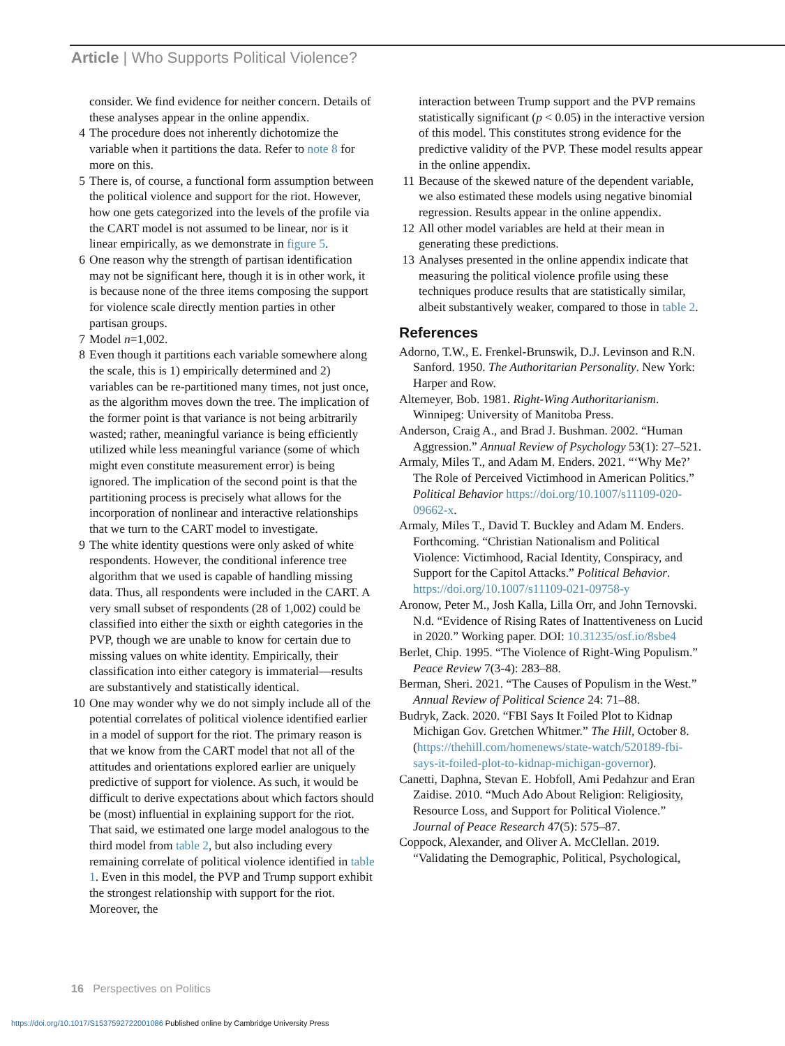Article | Who Supports Political Violence?
consider. We find evidence for neither concern. Details of these analyses appear in the online appendix.
4 The procedure does not inherently dichotomize the variable when it partitions the data. Refer to note 8 for more on this.
5 There is, of course, a functional form assumption between the political violence and support for the riot. However, how one gets categorized into the levels of the profile via the CART model is not assumed to be linear, nor is it linear empirically, as we demonstrate in figure 5.
6 One reason why the strength of partisan identification may not be significant here, though it is in other work, it is because none of the three items composing the support for violence scale directly mention parties in other partisan groups.
7 Model n=1,002.
8 Even though it partitions each variable somewhere along the scale, this is 1) empirically determined and 2) variables can be re-partitioned many times, not just once, as the algorithm moves down the tree. The implication of the former point is that variance is not being arbitrarily wasted; rather, meaningful variance is being efficiently utilized while less meaningful variance (some of which might even constitute measurement error) is being ignored. The implication of the second point is that the partitioning process is precisely what allows for the incorporation of nonlinear and interactive relationships that we turn to the CART model to investigate.
9 The white identity questions were only asked of white respondents. However, the conditional inference tree algorithm that we used is capable of handling missing data. Thus, all respondents were included in the CART. A very small subset of respondents (28 of 1,002) could be classified into either the sixth or eighth categories in the PVP, though we are unable to know for certain due to missing values on white identity. Empirically, their classification into either category is immaterial—results are substantively and statistically identical.
10 One may wonder why we do not simply include all of the potential correlates of political violence identified earlier in a model of support for the riot. The primary reason is that we know from the CART model that not all of the attitudes and orientations explored earlier are uniquely predictive of support for violence. As such, it would be difficult to derive expectations about which factors should be (most) influential in explaining support for the riot. That said, we estimated one large model analogous to the third model from table 2, but also including every remaining correlate of political violence identified in table 1. Even in this model, the PVP and Trump support exhibit the strongest relationship with support for the riot. Moreover, the
interaction between Trump support and the PVP remains statistically significant (p < 0.05) in the interactive version of this model. This constitutes strong evidence for the predictive validity of the PVP. These model results appear in the online appendix.
11 Because of the skewed nature of the dependent variable, we also estimated these models using negative binomial regression. Results appear in the online appendix.
12 All other model variables are held at their mean in generating these predictions.
13 Analyses presented in the online appendix indicate that measuring the political violence profile using these techniques produce results that are statistically similar, albeit substantively weaker, compared to those in table 2.
References
Adorno, T.W., E. Frenkel-Brunswik, D.J. Levinson and R.N. Sanford. 1950. The Authoritarian Personality. New York: Harper and Row.
Altemeyer, Bob. 1981. Right-Wing Authoritarianism. Winnipeg: University of Manitoba Press.
Anderson, Craig A., and Brad J. Bushman. 2002. “Human Aggression.” Annual Review of Psychology 53(1): 27–521.
Armaly, Miles T., and Adam M. Enders. 2021. “‘Why Me?’ The Role of Perceived Victimhood in American Politics.” Political Behavior https://doi.org/10.1007/s11109-020-09662-x.
Armaly, Miles T., David T. Buckley and Adam M. Enders. Forthcoming. “Christian Nationalism and Political Violence: Victimhood, Racial Identity, Conspiracy, and Support for the Capitol Attacks.” Political Behavior. https://doi.org/10.1007/s11109-021-09758-y
Aronow, Peter M., Josh Kalla, Lilla Orr, and John Ternovski. N.d. “Evidence of Rising Rates of Inattentiveness on Lucid in 2020.” Working paper. DOI: 10.31235/osf.io/8sbe4
Berlet, Chip. 1995. “The Violence of Right-Wing Populism.” Peace Review 7(3-4): 283–88.
Berman, Sheri. 2021. “The Causes of Populism in the West.” Annual Review of Political Science 24: 71–88.
Budryk, Zack. 2020. “FBI Says It Foiled Plot to Kidnap Michigan Gov. Gretchen Whitmer.” The Hill, October 8. (https://thehill.com/homenews/state-watch/520189-fbi-says-it-foiled-plot-to-kidnap-michigan-governor).
Canetti, Daphna, Stevan E. Hobfoll, Ami Pedahzur and Eran Zaidise. 2010. “Much Ado About Religion: Religiosity, Resource Loss, and Support for Political Violence.” Journal of Peace Research 47(5): 575–87.
Coppock, Alexander, and Oliver A. McClellan. 2019. “Validating the Demographic, Political, Psychological,
16 Perspectives on Politics
https://doi.org/10.1017/S1537592722001086 Published online by Cambridge University Press